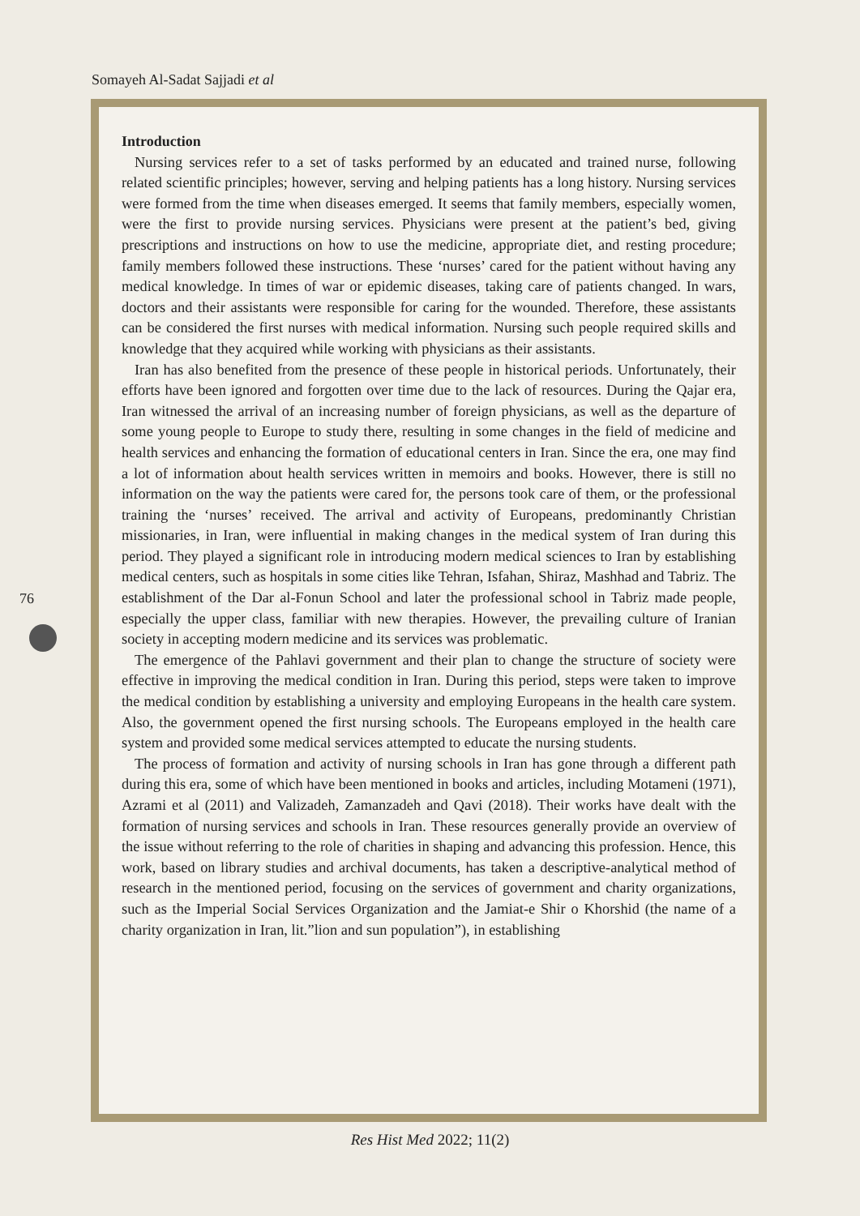Somayeh Al-Sadat Sajjadi et al
Introduction
Nursing services refer to a set of tasks performed by an educated and trained nurse, following related scientific principles; however, serving and helping patients has a long history. Nursing services were formed from the time when diseases emerged. It seems that family members, especially women, were the first to provide nursing services. Physicians were present at the patient’s bed, giving prescriptions and instructions on how to use the medicine, appropriate diet, and resting procedure; family members followed these instructions. These ‘nurses’ cared for the patient without having any medical knowledge. In times of war or epidemic diseases, taking care of patients changed. In wars, doctors and their assistants were responsible for caring for the wounded. Therefore, these assistants can be considered the first nurses with medical information. Nursing such people required skills and knowledge that they acquired while working with physicians as their assistants.
Iran has also benefited from the presence of these people in historical periods. Unfortunately, their efforts have been ignored and forgotten over time due to the lack of resources. During the Qajar era, Iran witnessed the arrival of an increasing number of foreign physicians, as well as the departure of some young people to Europe to study there, resulting in some changes in the field of medicine and health services and enhancing the formation of educational centers in Iran. Since the era, one may find a lot of information about health services written in memoirs and books. However, there is still no information on the way the patients were cared for, the persons took care of them, or the professional training the ‘nurses’ received. The arrival and activity of Europeans, predominantly Christian missionaries, in Iran, were influential in making changes in the medical system of Iran during this period. They played a significant role in introducing modern medical sciences to Iran by establishing medical centers, such as hospitals in some cities like Tehran, Isfahan, Shiraz, Mashhad and Tabriz. The establishment of the Dar al-Fonun School and later the professional school in Tabriz made people, especially the upper class, familiar with new therapies. However, the prevailing culture of Iranian society in accepting modern medicine and its services was problematic.
The emergence of the Pahlavi government and their plan to change the structure of society were effective in improving the medical condition in Iran. During this period, steps were taken to improve the medical condition by establishing a university and employing Europeans in the health care system. Also, the government opened the first nursing schools. The Europeans employed in the health care system and provided some medical services attempted to educate the nursing students.
The process of formation and activity of nursing schools in Iran has gone through a different path during this era, some of which have been mentioned in books and articles, including Motameni (1971), Azrami et al (2011) and Valizadeh, Zamanzadeh and Qavi (2018). Their works have dealt with the formation of nursing services and schools in Iran. These resources generally provide an overview of the issue without referring to the role of charities in shaping and advancing this profession. Hence, this work, based on library studies and archival documents, has taken a descriptive-analytical method of research in the mentioned period, focusing on the services of government and charity organizations, such as the Imperial Social Services Organization and the Jamiat-e Shir o Khorshid (the name of a charity organization in Iran, lit.”lion and sun population”), in establishing
76
Res Hist Med 2022; 11(2)